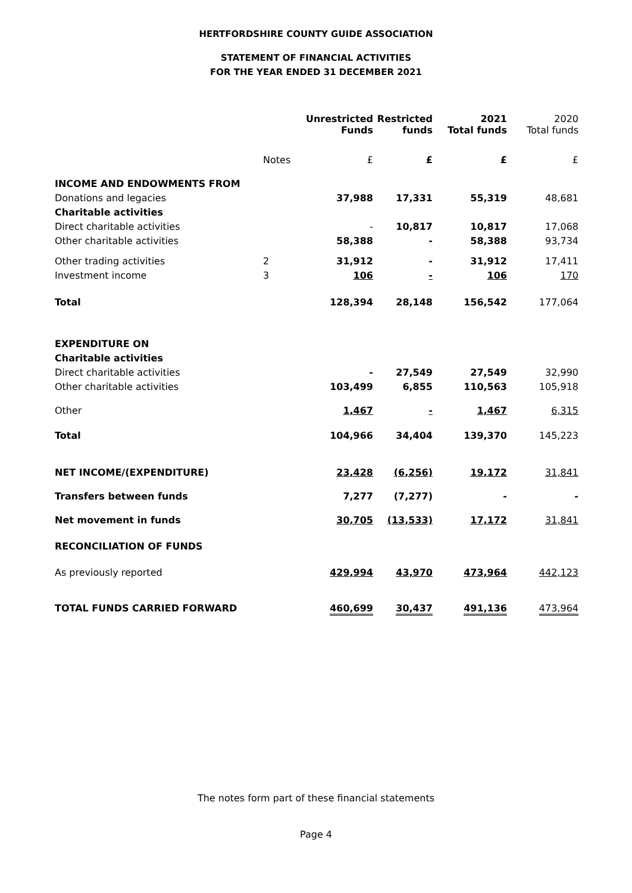HERTFORDSHIRE COUNTY GUIDE ASSOCIATION
STATEMENT OF FINANCIAL ACTIVITIES
FOR THE YEAR ENDED 31 DECEMBER 2021
| | | Unrestricted Funds | Restricted funds | 2021 Total funds | 2020 Total funds |
| | Notes | £ | £ | £ | £ |
| INCOME AND ENDOWMENTS FROM | | | | | |
| Donations and legacies | | 37,988 | 17,331 | 55,319 | 48,681 |
| Charitable activities | | | | | |
| Direct charitable activities | | - | 10,817 | 10,817 | 17,068 |
| Other charitable activities | | 58,388 | - | 58,388 | 93,734 |
| Other trading activities | 2 | 31,912 | - | 31,912 | 17,411 |
| Investment income | 3 | 106 | - | 106 | 170 |
| Total | | 128,394 | 28,148 | 156,542 | 177,064 |
| EXPENDITURE ON | | | | | |
| Charitable activities | | | | | |
| Direct charitable activities | | - | 27,549 | 27,549 | 32,990 |
| Other charitable activities | | 103,499 | 6,855 | 110,563 | 105,918 |
| Other | | 1,467 | - | 1,467 | 6,315 |
| Total | | 104,966 | 34,404 | 139,370 | 145,223 |
| NET INCOME/(EXPENDITURE) | | 23,428 | (6,256) | 19,172 | 31,841 |
| Transfers between funds | | 7,277 | (7,277) | - | - |
| Net movement in funds | | 30,705 | (13,533) | 17,172 | 31,841 |
| RECONCILIATION OF FUNDS | | | | | |
| As previously reported | | 429,994 | 43,970 | 473,964 | 442,123 |
| TOTAL FUNDS CARRIED FORWARD | | 460,699 | 30,437 | 491,136 | 473,964 |
The notes form part of these financial statements
Page 4